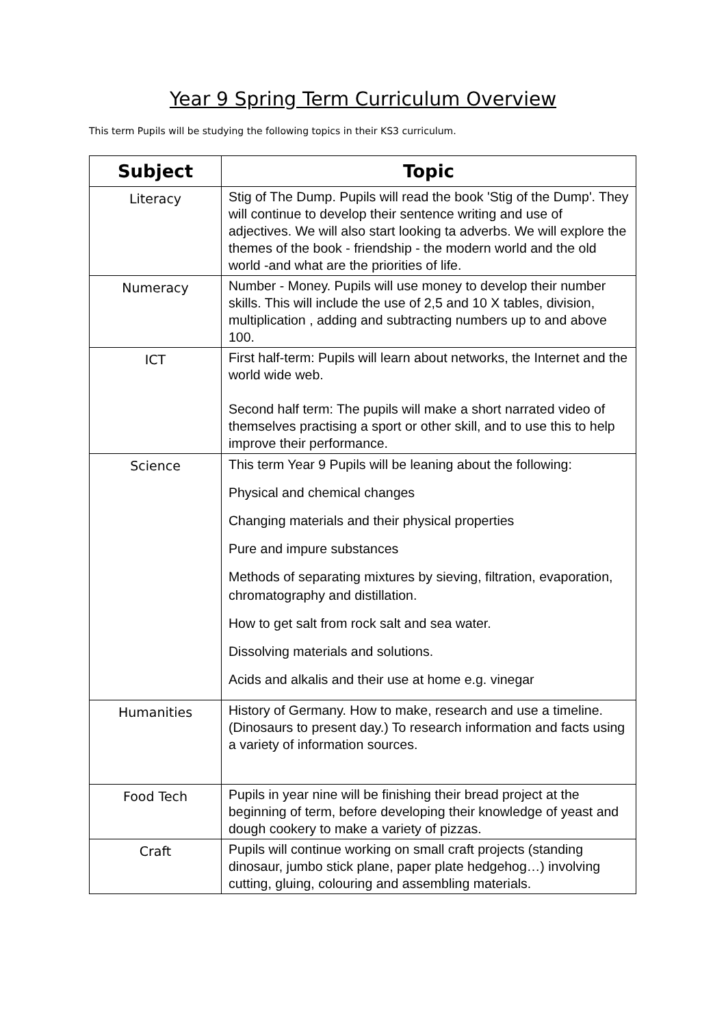Year 9 Spring Term Curriculum Overview
This term Pupils will be studying the following topics in their KS3 curriculum.
| Subject | Topic |
| --- | --- |
| Literacy | Stig of The Dump. Pupils will read the book 'Stig of the Dump'. They will continue to develop their sentence writing and use of adjectives. We will also start looking ta adverbs. We will explore the themes of the book - friendship - the modern world and the old world -and what are the priorities of life. |
| Numeracy | Number - Money. Pupils will use money to develop their number skills. This will include the use of 2,5 and 10 X tables, division, multiplication , adding and subtracting numbers up to and above 100. |
| ICT | First half-term: Pupils will learn about networks, the Internet and the world wide web. Second half term: The pupils will make a short narrated video of themselves practising a sport or other skill, and to use this to help improve their performance. |
| Science | This term Year 9 Pupils will be leaning about the following: Physical and chemical changes Changing materials and their physical properties Pure and impure substances Methods of separating mixtures by sieving, filtration, evaporation, chromatography and distillation. How to get salt from rock salt and sea water. Dissolving materials and solutions. Acids and alkalis and their use at home e.g. vinegar |
| Humanities | History of Germany. How to make, research and use a timeline. (Dinosaurs to present day.) To research information and facts using a variety of information sources. |
| Food Tech | Pupils in year nine will be finishing their bread project at the beginning of term, before developing their knowledge of yeast and dough cookery to make a variety of pizzas. |
| Craft | Pupils will continue working on small craft projects (standing dinosaur, jumbo stick plane, paper plate hedgehog…) involving cutting, gluing, colouring and assembling materials. |